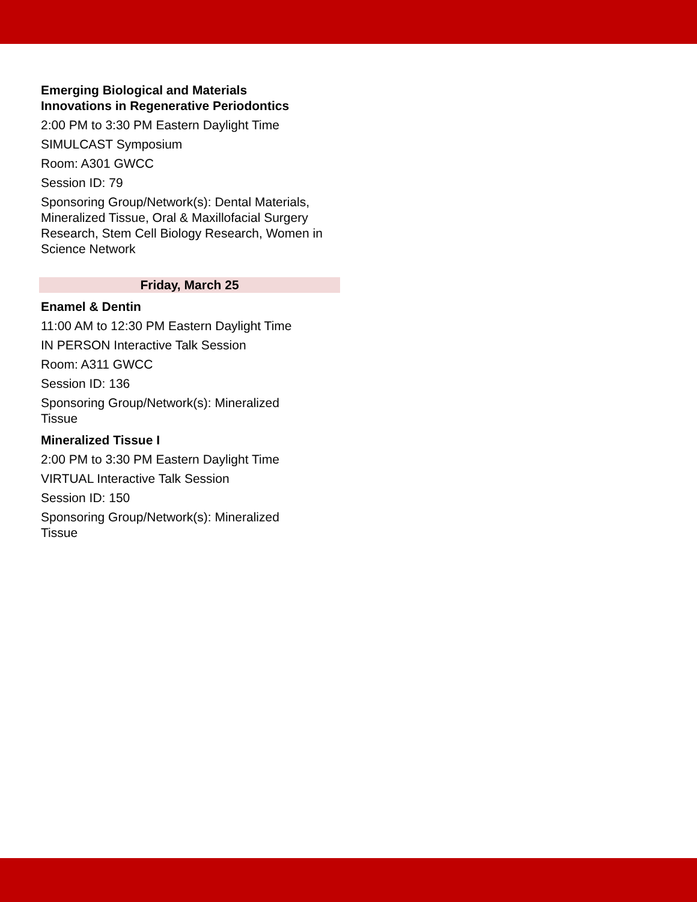Emerging Biological and Materials
Innovations in Regenerative Periodontics
2:00 PM to 3:30 PM Eastern Daylight Time
SIMULCAST Symposium
Room: A301 GWCC
Session ID: 79
Sponsoring Group/Network(s): Dental Materials, Mineralized Tissue, Oral & Maxillofacial Surgery Research, Stem Cell Biology Research, Women in Science Network
Friday, March 25
Enamel & Dentin
11:00 AM to 12:30 PM Eastern Daylight Time
IN PERSON Interactive Talk Session
Room: A311 GWCC
Session ID: 136
Sponsoring Group/Network(s): Mineralized
Tissue
Mineralized Tissue I
2:00 PM to 3:30 PM Eastern Daylight Time
VIRTUAL Interactive Talk Session
Session ID: 150
Sponsoring Group/Network(s): Mineralized
Tissue